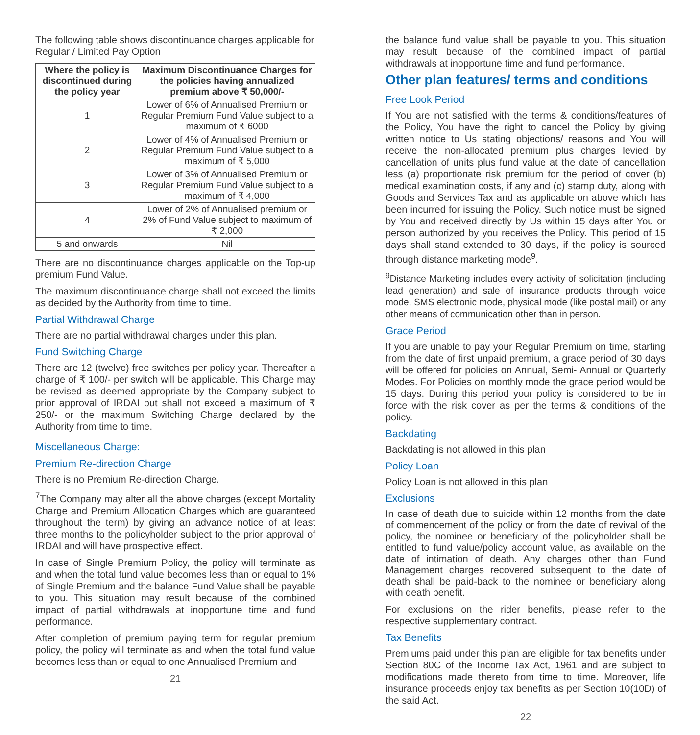The following table shows discontinuance charges applicable for Regular / Limited Pay Option
| Where the policy is discontinued during the policy year | Maximum Discontinuance Charges for the policies having annualized premium above ₹ 50,000/- |
| --- | --- |
| 1 | Lower of 6% of Annualised Premium or Regular Premium Fund Value subject to a maximum of ₹ 6000 |
| 2 | Lower of 4% of Annualised Premium or Regular Premium Fund Value subject to a maximum of ₹ 5,000 |
| 3 | Lower of 3% of Annualised Premium or Regular Premium Fund Value subject to a maximum of ₹ 4,000 |
| 4 | Lower of 2% of Annualised premium or 2% of Fund Value subject to maximum of ₹ 2,000 |
| 5 and onwards | Nil |
There are no discontinuance charges applicable on the Top-up premium Fund Value.
The maximum discontinuance charge shall not exceed the limits as decided by the Authority from time to time.
Partial Withdrawal Charge
There are no partial withdrawal charges under this plan.
Fund Switching Charge
There are 12 (twelve) free switches per policy year. Thereafter a charge of ₹ 100/- per switch will be applicable. This Charge may be revised as deemed appropriate by the Company subject to prior approval of IRDAI but shall not exceed a maximum of ₹ 250/- or the maximum Switching Charge declared by the Authority from time to time.
Miscellaneous Charge:
Premium Re-direction Charge
There is no Premium Re-direction Charge.
<sup>7</sup> The Company may alter all the above charges (except Mortality Charge and Premium Allocation Charges which are guaranteed throughout the term) by giving an advance notice of at least three months to the policyholder subject to the prior approval of IRDAI and will have prospective effect.
In case of Single Premium Policy, the policy will terminate as and when the total fund value becomes less than or equal to 1% of Single Premium and the balance Fund Value shall be payable to you. This situation may result because of the combined impact of partial withdrawals at inopportune time and fund performance.
After completion of premium paying term for regular premium policy, the policy will terminate as and when the total fund value becomes less than or equal to one Annualised Premium and
21
the balance fund value shall be payable to you. This situation may result because of the combined impact of partial withdrawals at inopportune time and fund performance.
Other plan features/ terms and conditions
Free Look Period
If You are not satisfied with the terms & conditions/features of the Policy, You have the right to cancel the Policy by giving written notice to Us stating objections/ reasons and You will receive the non-allocated premium plus charges levied by cancellation of units plus fund value at the date of cancellation less (a) proportionate risk premium for the period of cover (b) medical examination costs, if any and (c) stamp duty, along with Goods and Services Tax and as applicable on above which has been incurred for issuing the Policy. Such notice must be signed by You and received directly by Us within 15 days after You or person authorized by you receives the Policy. This period of 15 days shall stand extended to 30 days, if the policy is sourced through distance marketing mode<sup>9</sup>.
<sup>9</sup> Distance Marketing includes every activity of solicitation (including lead generation) and sale of insurance products through voice mode, SMS electronic mode, physical mode (like postal mail) or any other means of communication other than in person.
Grace Period
If you are unable to pay your Regular Premium on time, starting from the date of first unpaid premium, a grace period of 30 days will be offered for policies on Annual, Semi- Annual or Quarterly Modes. For Policies on monthly mode the grace period would be 15 days. During this period your policy is considered to be in force with the risk cover as per the terms & conditions of the policy.
Backdating
Backdating is not allowed in this plan
Policy Loan
Policy Loan is not allowed in this plan
Exclusions
In case of death due to suicide within 12 months from the date of commencement of the policy or from the date of revival of the policy, the nominee or beneficiary of the policyholder shall be entitled to fund value/policy account value, as available on the date of intimation of death. Any charges other than Fund Management charges recovered subsequent to the date of death shall be paid-back to the nominee or beneficiary along with death benefit.
For exclusions on the rider benefits, please refer to the respective supplementary contract.
Tax Benefits
Premiums paid under this plan are eligible for tax benefits under Section 80C of the Income Tax Act, 1961 and are subject to modifications made thereto from time to time. Moreover, life insurance proceeds enjoy tax benefits as per Section 10(10D) of the said Act.
22